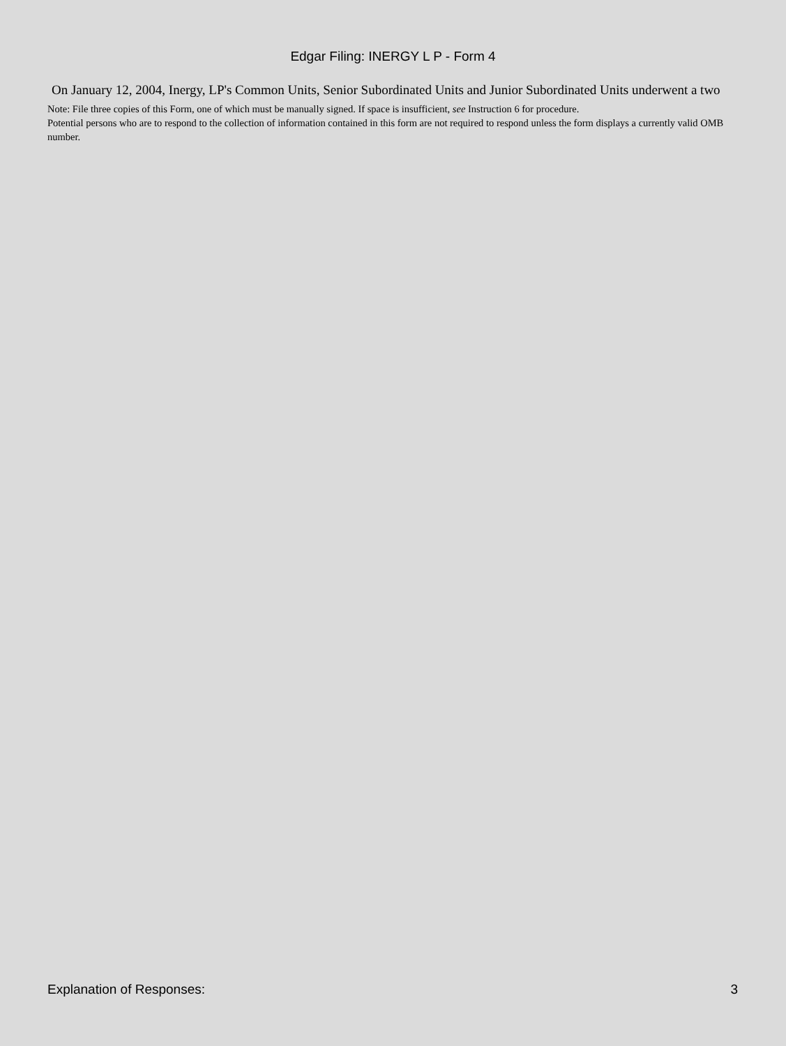Edgar Filing: INERGY L P - Form 4
On January 12, 2004, Inergy, LP's Common Units, Senior Subordinated Units and Junior Subordinated Units underwent a two
Note: File three copies of this Form, one of which must be manually signed. If space is insufficient, see Instruction 6 for procedure.
Potential persons who are to respond to the collection of information contained in this form are not required to respond unless the form displays a currently valid OMB number.
Explanation of Responses: 3